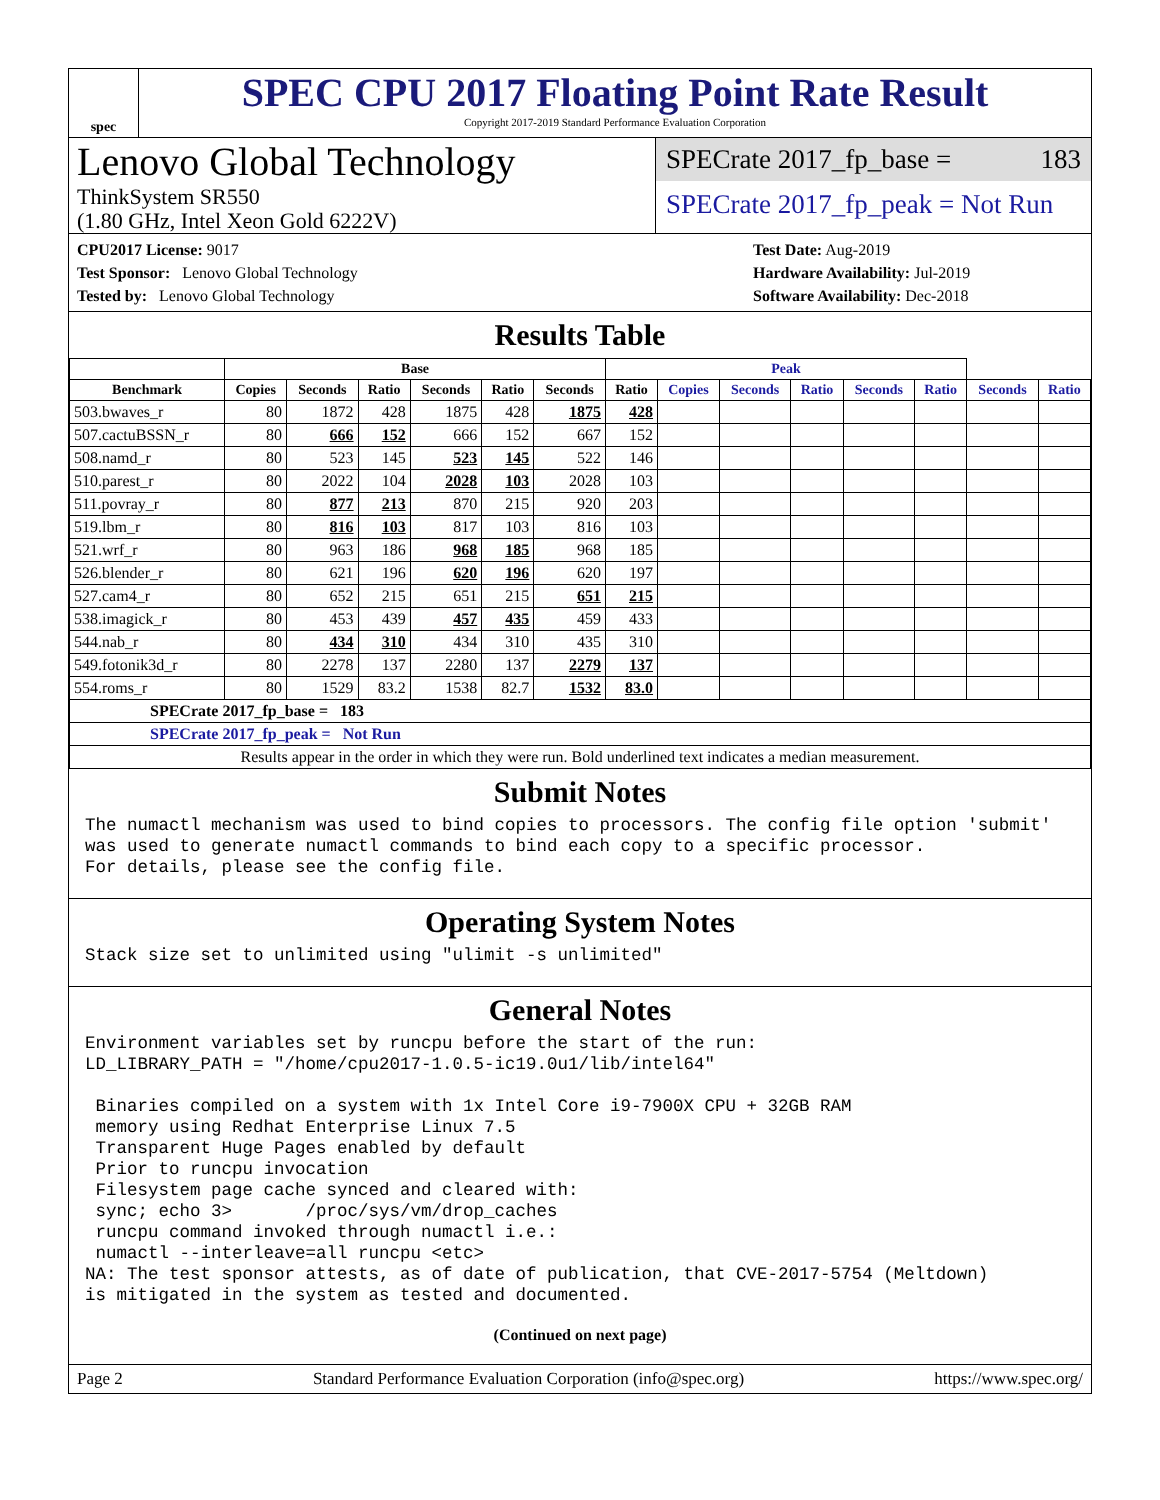spec
SPEC CPU 2017 Floating Point Rate Result
Copyright 2017-2019 Standard Performance Evaluation Corporation
Lenovo Global Technology
ThinkSystem SR550
(1.80 GHz, Intel Xeon Gold 6222V)
SPECrate 2017_fp_base = 183
SPECrate 2017_fp_peak = Not Run
CPU2017 License: 9017
Test Sponsor: Lenovo Global Technology
Tested by: Lenovo Global Technology
Test Date: Aug-2019
Hardware Availability: Jul-2019
Software Availability: Dec-2018
Results Table
| | Base | | | | | | Peak | | | | | | | |
| --- | --- | --- | --- | --- | --- | --- | --- | --- | --- | --- | --- | --- | --- | --- |
| Benchmark | Copies | Seconds | Ratio | Seconds | Ratio | Seconds | Ratio | Copies | Seconds | Ratio | Seconds | Ratio | Seconds | Ratio |
| 503.bwaves_r | 80 | 1872 | 428 | 1875 | 428 | 1875 | 428 | | | | | | | |
| 507.cactuBSSN_r | 80 | 666 | 152 | 666 | 152 | 667 | 152 | | | | | | | |
| 508.namd_r | 80 | 523 | 145 | 523 | 145 | 522 | 146 | | | | | | | |
| 510.parest_r | 80 | 2022 | 104 | 2028 | 103 | 2028 | 103 | | | | | | | |
| 511.povray_r | 80 | 877 | 213 | 870 | 215 | 920 | 203 | | | | | | | |
| 519.lbm_r | 80 | 816 | 103 | 817 | 103 | 816 | 103 | | | | | | | |
| 521.wrf_r | 80 | 963 | 186 | 968 | 185 | 968 | 185 | | | | | | | |
| 526.blender_r | 80 | 621 | 196 | 620 | 196 | 620 | 197 | | | | | | | |
| 527.cam4_r | 80 | 652 | 215 | 651 | 215 | 651 | 215 | | | | | | | |
| 538.imagick_r | 80 | 453 | 439 | 457 | 435 | 459 | 433 | | | | | | | |
| 544.nab_r | 80 | 434 | 310 | 434 | 310 | 435 | 310 | | | | | | | |
| 549.fotonik3d_r | 80 | 2278 | 137 | 2280 | 137 | 2279 | 137 | | | | | | | |
| 554.roms_r | 80 | 1529 | 83.2 | 1538 | 82.7 | 1532 | 83.0 | | | | | | | |
| SPECrate 2017_fp_base = 183 | | | | | | | | | | | | | | |
| SPECrate 2017_fp_peak = Not Run | | | | | | | | | | | | | | |
| Results appear in the order in which they were run. Bold underlined text indicates a median measurement. | | | | | | | | | | | | | | |
Submit Notes
The numactl mechanism was used to bind copies to processors. The config file option 'submit'
was used to generate numactl commands to bind each copy to a specific processor.
For details, please see the config file.
Operating System Notes
Stack size set to unlimited using "ulimit -s unlimited"
General Notes
Environment variables set by runcpu before the start of the run:
LD_LIBRARY_PATH = "/home/cpu2017-1.0.5-ic19.0u1/lib/intel64"

 Binaries compiled on a system with 1x Intel Core i9-7900X CPU + 32GB RAM
 memory using Redhat Enterprise Linux 7.5
 Transparent Huge Pages enabled by default
 Prior to runcpu invocation
 Filesystem page cache synced and cleared with:
 sync; echo 3>       /proc/sys/vm/drop_caches
 runcpu command invoked through numactl i.e.:
 numactl --interleave=all runcpu <etc>
NA: The test sponsor attests, as of date of publication, that CVE-2017-5754 (Meltdown)
is mitigated in the system as tested and documented.
(Continued on next page)
Page 2 Standard Performance Evaluation Corporation (info@spec.org) https://www.spec.org/